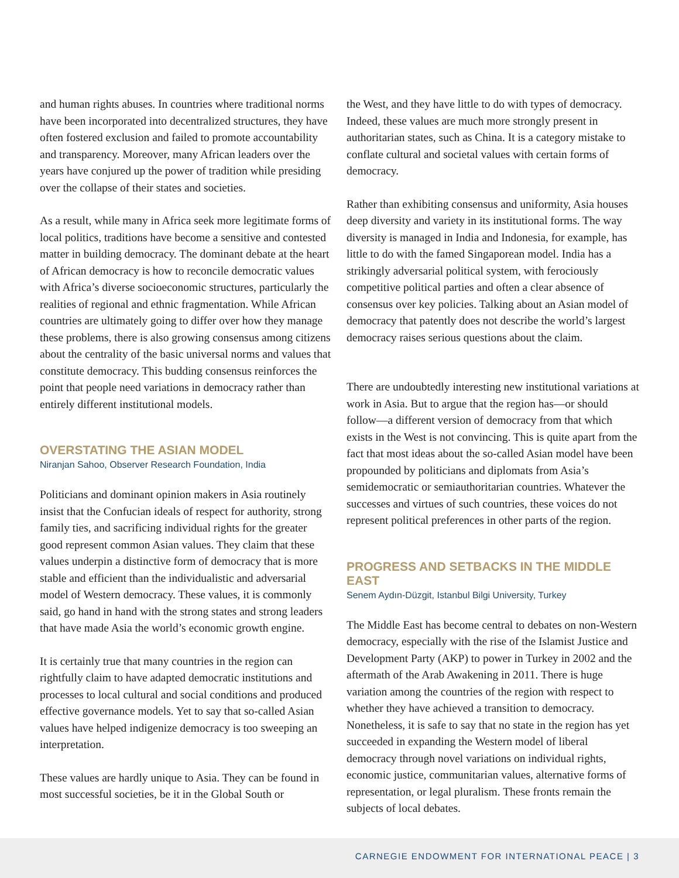and human rights abuses. In countries where traditional norms have been incorporated into decentralized structures, they have often fostered exclusion and failed to promote accountability and transparency. Moreover, many African leaders over the years have conjured up the power of tradition while presiding over the collapse of their states and societies.
As a result, while many in Africa seek more legitimate forms of local politics, traditions have become a sensitive and contested matter in building democracy. The dominant debate at the heart of African democracy is how to reconcile democratic values with Africa’s diverse socioeconomic structures, particularly the realities of regional and ethnic fragmentation. While African countries are ultimately going to differ over how they manage these problems, there is also growing consensus among citizens about the centrality of the basic universal norms and values that constitute democracy. This budding consensus reinforces the point that people need variations in democracy rather than entirely different institutional models.
OVERSTATING THE ASIAN MODEL
Niranjan Sahoo, Observer Research Foundation, India
Politicians and dominant opinion makers in Asia routinely insist that the Confucian ideals of respect for authority, strong family ties, and sacrificing individual rights for the greater good represent common Asian values. They claim that these values underpin a distinctive form of democracy that is more stable and efficient than the individualistic and adversarial model of Western democracy. These values, it is commonly said, go hand in hand with the strong states and strong leaders that have made Asia the world’s economic growth engine.
It is certainly true that many countries in the region can rightfully claim to have adapted democratic institutions and processes to local cultural and social conditions and produced effective governance models. Yet to say that so-called Asian values have helped indigenize democracy is too sweeping an interpretation.
These values are hardly unique to Asia. They can be found in most successful societies, be it in the Global South or
the West, and they have little to do with types of democracy. Indeed, these values are much more strongly present in authoritarian states, such as China. It is a category mistake to conflate cultural and societal values with certain forms of democracy.
Rather than exhibiting consensus and uniformity, Asia houses deep diversity and variety in its institutional forms. The way diversity is managed in India and Indonesia, for example, has little to do with the famed Singaporean model. India has a strikingly adversarial political system, with ferociously competitive political parties and often a clear absence of consensus over key policies. Talking about an Asian model of democracy that patently does not describe the world’s largest democracy raises serious questions about the claim.
There are undoubtedly interesting new institutional variations at work in Asia. But to argue that the region has—or should follow—a different version of democracy from that which exists in the West is not convincing. This is quite apart from the fact that most ideas about the so-called Asian model have been propounded by politicians and diplomats from Asia’s semidemocratic or semiauthoritarian countries. Whatever the successes and virtues of such countries, these voices do not represent political preferences in other parts of the region.
PROGRESS AND SETBACKS IN THE MIDDLE EAST
Senem Aydın-Düzgit, Istanbul Bilgi University, Turkey
The Middle East has become central to debates on non-Western democracy, especially with the rise of the Islamist Justice and Development Party (AKP) to power in Turkey in 2002 and the aftermath of the Arab Awakening in 2011. There is huge variation among the countries of the region with respect to whether they have achieved a transition to democracy. Nonetheless, it is safe to say that no state in the region has yet succeeded in expanding the Western model of liberal democracy through novel variations on individual rights, economic justice, communitarian values, alternative forms of representation, or legal pluralism. These fronts remain the subjects of local debates.
CARNEGIE ENDOWMENT FOR INTERNATIONAL PEACE | 3